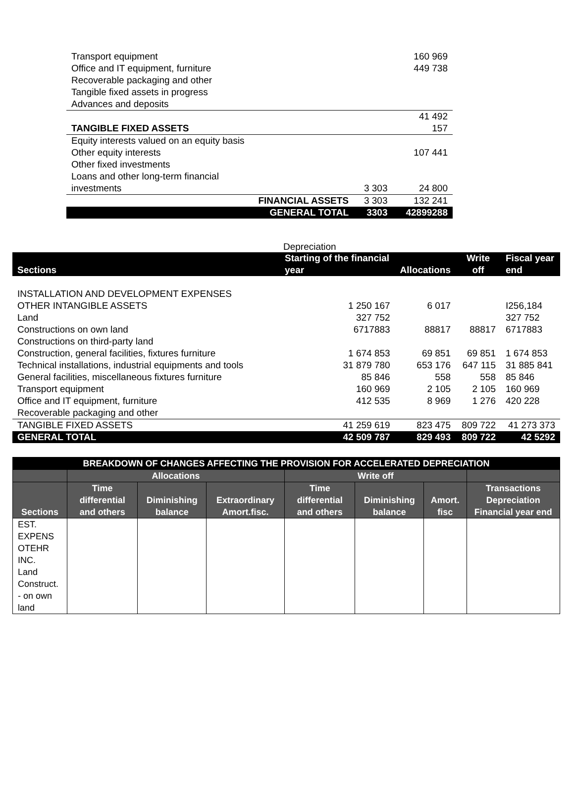| Transport equipment | | 160 969 |
| Office and IT equipment, furniture | | 449 738 |
| Recoverable packaging and other | | |
| Tangible fixed assets in progress | | |
| Advances and deposits | | |
| | | 41 492 |
| TANGIBLE FIXED ASSETS | | 157 |
| Equity interests valued on an equity basis | | |
| Other equity interests | | 107 441 |
| Other fixed investments | | |
| Loans and other long-term financial | | |
| investments | 3 303 | 24 800 |
| FINANCIAL ASSETS | 3 303 | 132 241 |
| GENERAL TOTAL | 3303 | 42899288 |
Depreciation
| Sections | Starting of the financial year | Allocations | Write off | Fiscal year end |
| --- | --- | --- | --- | --- |
| INSTALLATION AND DEVELOPMENT EXPENSES | | | | |
| OTHER INTANGIBLE ASSETS | 1 250 167 | 6 017 | | I256,184 |
| Land | 327 752 | | | 327 752 |
| Constructions on own land | 6717883 | 88817 | 88817 | 6717883 |
| Constructions on third-party land | | | | |
| Construction, general facilities, fixtures furniture | 1 674 853 | 69 851 | 69 851 | 1 674 853 |
| Technical installations, industrial equipments and tools | 31 879 780 | 653 176 | 647 115 | 31 885 841 |
| General facilities, miscellaneous fixtures furniture | 85 846 | 558 | 558 | 85 846 |
| Transport equipment | 160 969 | 2 105 | 2 105 | 160 969 |
| Office and IT equipment, furniture | 412 535 | 8 969 | 1 276 | 420 228 |
| Recoverable packaging and other | | | | |
| TANGIBLE FIXED ASSETS | 41 259 619 | 823 475 | 809 722 | 41 273 373 |
| GENERAL TOTAL | 42 509 787 | 829 493 | 809 722 | 42 5292 |
| BREAKDOWN OF CHANGES AFFECTING THE PROVISION FOR ACCELERATED DEPRECIATION | | | | | | | |
| --- | --- | --- | --- | --- | --- | --- | --- |
| | Allocations | | | Write off | | | |
| Sections | Time differential and others | Diminishing balance | Extraordinary Amort.fisc. | Time differential and others | Diminishing balance | Amort. fisc | Transactions Depreciation Financial year end |
| EST. EXPENS OTEHR INC. Land Construct. - on own land | | | | | | | |